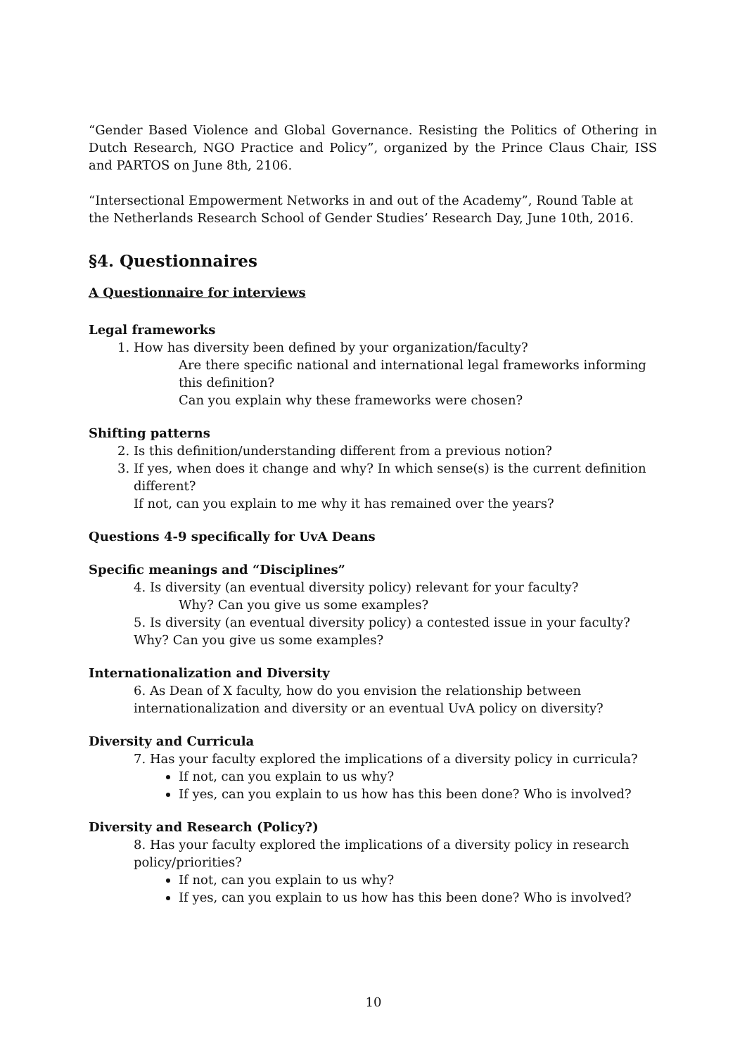“Gender Based Violence and Global Governance. Resisting the Politics of Othering in Dutch Research, NGO Practice and Policy”, organized by the Prince Claus Chair, ISS and PARTOS on June 8th, 2106.
“Intersectional Empowerment Networks in and out of the Academy”, Round Table at the Netherlands Research School of Gender Studies’ Research Day, June 10th, 2016.
§4. Questionnaires
A Questionnaire for interviews
Legal frameworks
1. How has diversity been defined by your organization/faculty?
Are there specific national and international legal frameworks informing this definition?
Can you explain why these frameworks were chosen?
Shifting patterns
2. Is this definition/understanding different from a previous notion?
3. If yes, when does it change and why? In which sense(s) is the current definition different?
If not, can you explain to me why it has remained over the years?
Questions 4-9 specifically for UvA Deans
Specific meanings and “Disciplines”
4. Is diversity (an eventual diversity policy) relevant for your faculty?
Why? Can you give us some examples?
5. Is diversity (an eventual diversity policy) a contested issue in your faculty? Why? Can you give us some examples?
Internationalization and Diversity
6. As Dean of X faculty, how do you envision the relationship between internationalization and diversity or an eventual UvA policy on diversity?
Diversity and Curricula
7. Has your faculty explored the implications of a diversity policy in curricula?
If not, can you explain to us why?
If yes, can you explain to us how has this been done? Who is involved?
Diversity and Research (Policy?)
8. Has your faculty explored the implications of a diversity policy in research policy/priorities?
If not, can you explain to us why?
If yes, can you explain to us how has this been done? Who is involved?
10